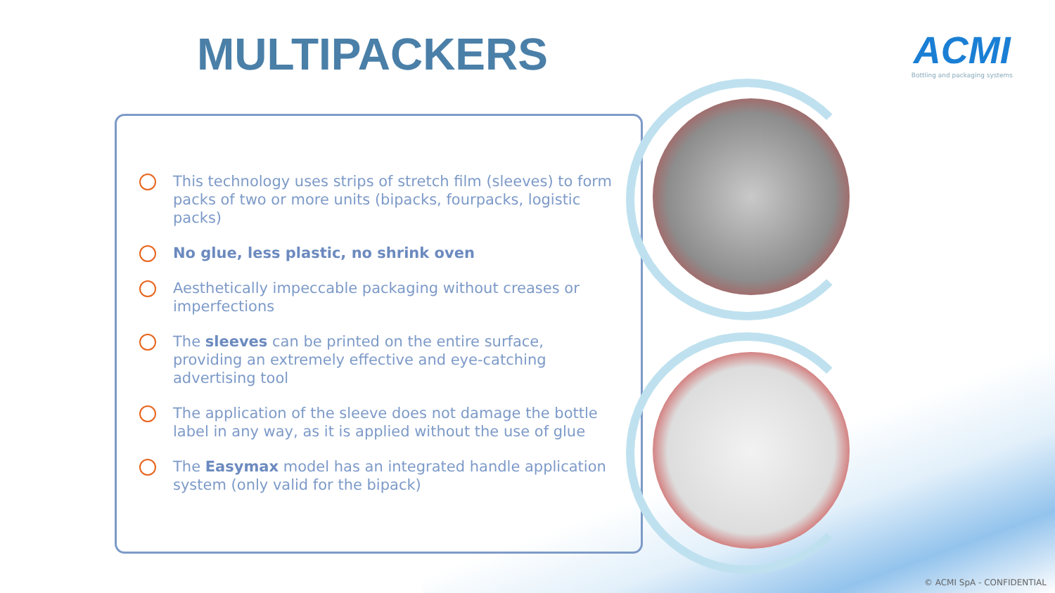MULTIPACKERS
ACMI
Bottling and packaging systems
This technology uses strips of stretch film (sleeves) to form packs of two or more units (bipacks, fourpacks, logistic packs)
No glue, less plastic, no shrink oven
Aesthetically impeccable packaging without creases or imperfections
The sleeves can be printed on the entire surface, providing an extremely effective and eye-catching advertising tool
The application of the sleeve does not damage the bottle label in any way, as it is applied without the use of glue
The Easymax model has an integrated handle application system (only valid for the bipack)
© ACMI SpA - CONFIDENTIAL